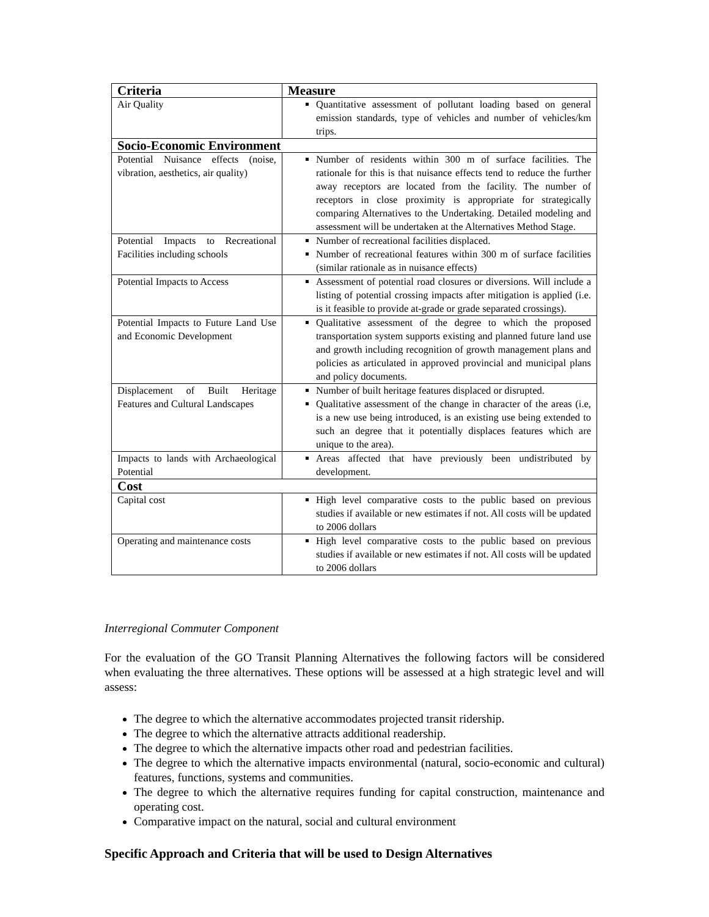| Criteria | Measure |
| --- | --- |
| Air Quality | Quantitative assessment of pollutant loading based on general emission standards, type of vehicles and number of vehicles/km trips. |
| Socio-Economic Environment | |
| Potential Nuisance effects (noise, vibration, aesthetics, air quality) | Number of residents within 300 m of surface facilities. The rationale for this is that nuisance effects tend to reduce the further away receptors are located from the facility. The number of receptors in close proximity is appropriate for strategically comparing Alternatives to the Undertaking. Detailed modeling and assessment will be undertaken at the Alternatives Method Stage. |
| Potential Impacts to Recreational Facilities including schools | Number of recreational facilities displaced. Number of recreational features within 300 m of surface facilities (similar rationale as in nuisance effects) |
| Potential Impacts to Access | Assessment of potential road closures or diversions. Will include a listing of potential crossing impacts after mitigation is applied (i.e. is it feasible to provide at-grade or grade separated crossings). |
| Potential Impacts to Future Land Use and Economic Development | Qualitative assessment of the degree to which the proposed transportation system supports existing and planned future land use and growth including recognition of growth management plans and policies as articulated in approved provincial and municipal plans and policy documents. |
| Displacement of Built Heritage Features and Cultural Landscapes | Number of built heritage features displaced or disrupted. Qualitative assessment of the change in character of the areas (i.e, is a new use being introduced, is an existing use being extended to such an degree that it potentially displaces features which are unique to the area). |
| Impacts to lands with Archaeological Potential | Areas affected that have previously been undistributed by development. |
| Cost | |
| Capital cost | High level comparative costs to the public based on previous studies if available or new estimates if not. All costs will be updated to 2006 dollars |
| Operating and maintenance costs | High level comparative costs to the public based on previous studies if available or new estimates if not. All costs will be updated to 2006 dollars |
Interregional Commuter Component
For the evaluation of the GO Transit Planning Alternatives the following factors will be considered when evaluating the three alternatives. These options will be assessed at a high strategic level and will assess:
The degree to which the alternative accommodates projected transit ridership.
The degree to which the alternative attracts additional readership.
The degree to which the alternative impacts other road and pedestrian facilities.
The degree to which the alternative impacts environmental (natural, socio-economic and cultural) features, functions, systems and communities.
The degree to which the alternative requires funding for capital construction, maintenance and operating cost.
Comparative impact on the natural, social and cultural environment
Specific Approach and Criteria that will be used to Design Alternatives